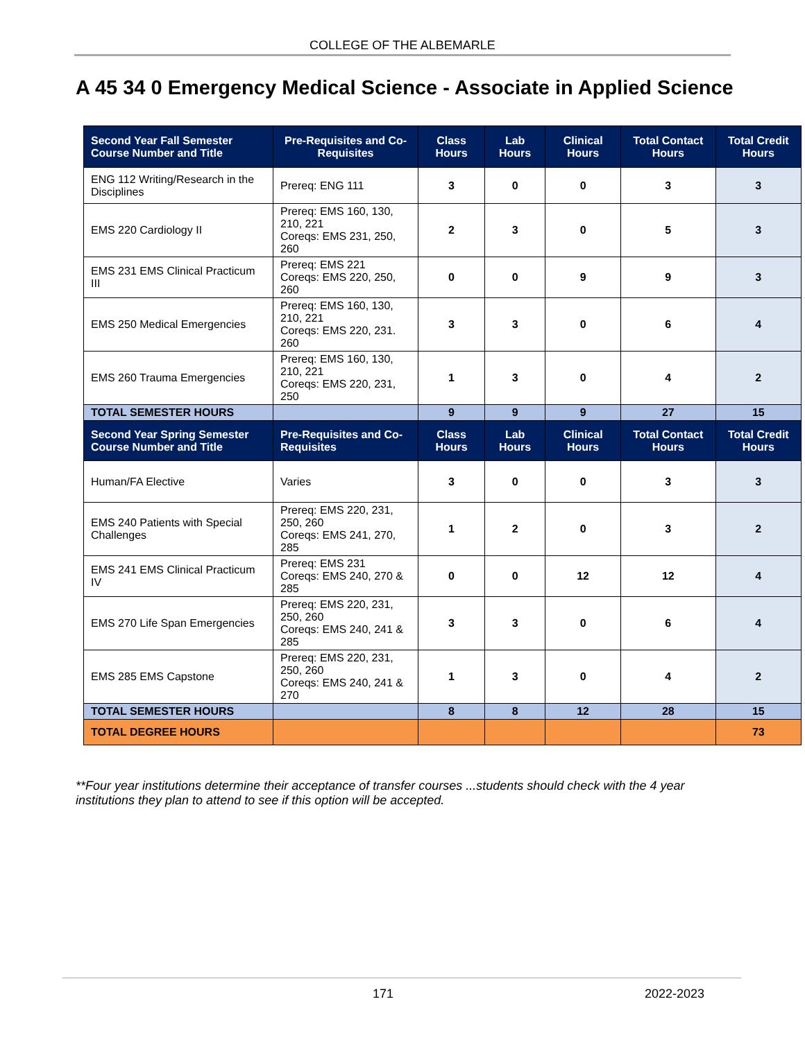COLLEGE OF THE ALBEMARLE
A 45 34 0 Emergency Medical Science - Associate in Applied Science
| Second Year Fall Semester Course Number and Title | Pre-Requisites and Co-Requisites | Class Hours | Lab Hours | Clinical Hours | Total Contact Hours | Total Credit Hours |
| --- | --- | --- | --- | --- | --- | --- |
| ENG 112 Writing/Research in the Disciplines | Prereq: ENG 111 | 3 | 0 | 0 | 3 | 3 |
| EMS 220 Cardiology II | Prereq: EMS 160, 130, 210, 221 Coreqs: EMS 231, 250, 260 | 2 | 3 | 0 | 5 | 3 |
| EMS 231 EMS Clinical Practicum III | Prereq: EMS 221 Coreqs: EMS 220, 250, 260 | 0 | 0 | 9 | 9 | 3 |
| EMS 250 Medical Emergencies | Prereq: EMS 160, 130, 210, 221 Coreqs: EMS 220, 231. 260 | 3 | 3 | 0 | 6 | 4 |
| EMS 260 Trauma Emergencies | Prereq: EMS 160, 130, 210, 221 Coreqs: EMS 220, 231, 250 | 1 | 3 | 0 | 4 | 2 |
| TOTAL SEMESTER HOURS | | 9 | 9 | 9 | 27 | 15 |
| Second Year Spring Semester Course Number and Title | Pre-Requisites and Co-Requisites | Class Hours | Lab Hours | Clinical Hours | Total Contact Hours | Total Credit Hours |
| Human/FA Elective | Varies | 3 | 0 | 0 | 3 | 3 |
| EMS 240 Patients with Special Challenges | Prereq: EMS 220, 231, 250, 260 Coreqs: EMS 241, 270, 285 | 1 | 2 | 0 | 3 | 2 |
| EMS 241 EMS Clinical Practicum IV | Prereq: EMS 231 Coreqs: EMS 240, 270 & 285 | 0 | 0 | 12 | 12 | 4 |
| EMS 270 Life Span Emergencies | Prereq: EMS 220, 231, 250, 260 Coreqs: EMS 240, 241 & 285 | 3 | 3 | 0 | 6 | 4 |
| EMS 285 EMS Capstone | Prereq: EMS 220, 231, 250, 260 Coreqs: EMS 240, 241 & 270 | 1 | 3 | 0 | 4 | 2 |
| TOTAL SEMESTER HOURS | | 8 | 8 | 12 | 28 | 15 |
| TOTAL DEGREE HOURS | | | | | | 73 |
**Four year institutions determine their acceptance of transfer courses ...students should check with the 4 year institutions they plan to attend to see if this option will be accepted.
171 2022-2023